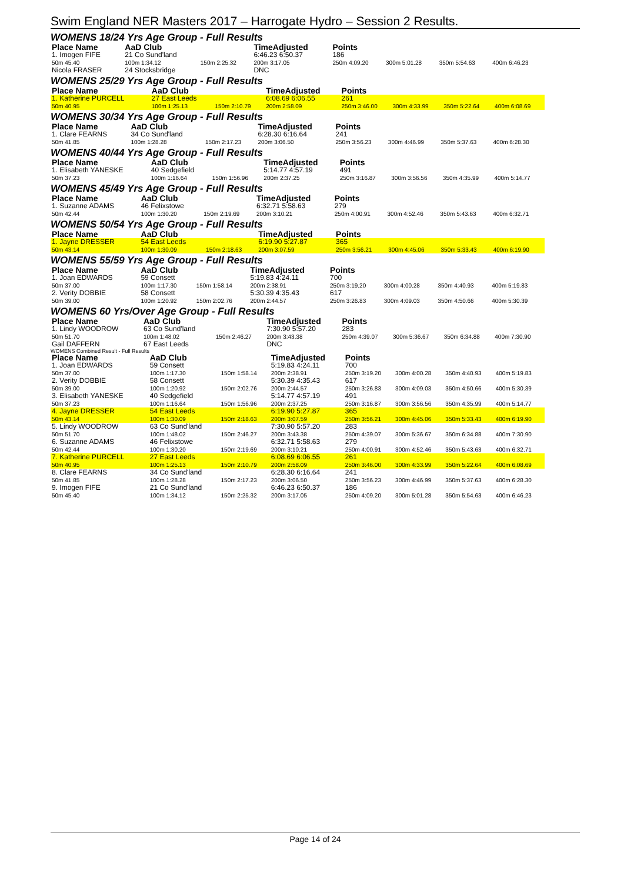Swim England NER Masters 2017 – Harrogate Hydro – Session 2 Results.
WOMENS 18/24 Yrs Age Group - Full Results
| Place Name | AaD Club | | TimeAdjusted | Points | | | |
| --- | --- | --- | --- | --- | --- | --- | --- |
| 1. Imogen FIFE | 21 Co Sund'land | | 6:46.23 6:50.37 | 186 | | | |
| 50m 45.40 | 100m 1:34.12 | 150m 2:25.32 | 200m 3:17.05 | 250m 4:09.20 | 300m 5:01.28 | 350m 5:54.63 | 400m 6:46.23 |
| Nicola FRASER | 24 Stocksbridge | | DNC | | | | |
WOMENS 25/29 Yrs Age Group - Full Results
| Place Name | AaD Club | | TimeAdjusted | Points | | | |
| --- | --- | --- | --- | --- | --- | --- | --- |
| 1. Katherine PURCELL | 27 East Leeds | | 6:08.69 6:06.55 | 261 | | | |
| 50m 40.95 | 100m 1:25.13 | 150m 2:10.79 | 200m 2:58.09 | 250m 3:46.00 | 300m 4:33.99 | 350m 5:22.64 | 400m 6:08.69 |
WOMENS 30/34 Yrs Age Group - Full Results
| Place Name | AaD Club | | TimeAdjusted | Points | | | |
| --- | --- | --- | --- | --- | --- | --- | --- |
| 1. Clare FEARNS | 34 Co Sund'land | | 6:28.30 6:16.64 | 241 | | | |
| 50m 41.85 | 100m 1:28.28 | 150m 2:17.23 | 200m 3:06.50 | 250m 3:56.23 | 300m 4:46.99 | 350m 5:37.63 | 400m 6:28.30 |
WOMENS 40/44 Yrs Age Group - Full Results
| Place Name | AaD Club | | TimeAdjusted | Points | | | |
| --- | --- | --- | --- | --- | --- | --- | --- |
| 1. Elisabeth YANESKE | 40 Sedgefield | | 5:14.77 4:57.19 | 491 | | | |
| 50m 37.23 | 100m 1:16.64 | 150m 1:56.96 | 200m 2:37.25 | 250m 3:16.87 | 300m 3:56.56 | 350m 4:35.99 | 400m 5:14.77 |
WOMENS 45/49 Yrs Age Group - Full Results
| Place Name | AaD Club | | TimeAdjusted | Points | | | |
| --- | --- | --- | --- | --- | --- | --- | --- |
| 1. Suzanne ADAMS | 46 Felixstowe | | 6:32.71 5:58.63 | 279 | | | |
| 50m 42.44 | 100m 1:30.20 | 150m 2:19.69 | 200m 3:10.21 | 250m 4:00.91 | 300m 4:52.46 | 350m 5:43.63 | 400m 6:32.71 |
WOMENS 50/54 Yrs Age Group - Full Results
| Place Name | AaD Club | | TimeAdjusted | Points | | | |
| --- | --- | --- | --- | --- | --- | --- | --- |
| 1. Jayne DRESSER | 54 East Leeds | | 6:19.90 5:27.87 | 365 | | | |
| 50m 43.14 | 100m 1:30.09 | 150m 2:18.63 | 200m 3:07.59 | 250m 3:56.21 | 300m 4:45.06 | 350m 5:33.43 | 400m 6:19.90 |
WOMENS 55/59 Yrs Age Group - Full Results
| Place Name | AaD Club | | TimeAdjusted | Points | | | |
| --- | --- | --- | --- | --- | --- | --- | --- |
| 1. Joan EDWARDS | 59 Consett | | 5:19.83 4:24.11 | 700 | | | |
| 50m 37.00 | 100m 1:17.30 | 150m 1:58.14 | 200m 2:38.91 | 250m 3:19.20 | 300m 4:00.28 | 350m 4:40.93 | 400m 5:19.83 |
| 2. Verity DOBBIE | 58 Consett | | 5:30.39 4:35.43 | 617 | | | |
| 50m 39.00 | 100m 1:20.92 | 150m 2:02.76 | 200m 2:44.57 | 250m 3:26.83 | 300m 4:09.03 | 350m 4:50.66 | 400m 5:30.39 |
WOMENS 60 Yrs/Over Age Group - Full Results
| Place Name | AaD Club | | TimeAdjusted | Points | | | |
| --- | --- | --- | --- | --- | --- | --- | --- |
| 1. Lindy WOODROW | 63 Co Sund'land | | 7:30.90 5:57.20 | 283 | | | |
| 50m 51.70 | 100m 1:48.02 | 150m 2:46.27 | 200m 3:43.38 | 250m 4:39.07 | 300m 5:36.67 | 350m 6:34.88 | 400m 7:30.90 |
| Gail DAFFERN | 67 East Leeds | | DNC | | | | |
WOMENS Combined Result - Full Results
| Place Name | AaD Club | | TimeAdjusted | Points | | | |
| --- | --- | --- | --- | --- | --- | --- | --- |
| 1. Joan EDWARDS | 59 Consett | | 5:19.83 4:24.11 | 700 | | | |
| 50m 37.00 | 100m 1:17.30 | 150m 1:58.14 | 200m 2:38.91 | 250m 3:19.20 | 300m 4:00.28 | 350m 4:40.93 | 400m 5:19.83 |
| 2. Verity DOBBIE | 58 Consett | | 5:30.39 4:35.43 | 617 | | | |
| 50m 39.00 | 100m 1:20.92 | 150m 2:02.76 | 200m 2:44.57 | 250m 3:26.83 | 300m 4:09.03 | 350m 4:50.66 | 400m 5:30.39 |
| 3. Elisabeth YANESKE | 40 Sedgefield | | 5:14.77 4:57.19 | 491 | | | |
| 50m 37.23 | 100m 1:16.64 | 150m 1:56.96 | 200m 2:37.25 | 250m 3:16.87 | 300m 3:56.56 | 350m 4:35.99 | 400m 5:14.77 |
| 4. Jayne DRESSER | 54 East Leeds | | 6:19.90 5:27.87 | 365 | | | |
| 50m 43.14 | 100m 1:30.09 | 150m 2:18.63 | 200m 3:07.59 | 250m 3:56.21 | 300m 4:45.06 | 350m 5:33.43 | 400m 6:19.90 |
| 5. Lindy WOODROW | 63 Co Sund'land | | 7:30.90 5:57.20 | 283 | | | |
| 50m 51.70 | 100m 1:48.02 | 150m 2:46.27 | 200m 3:43.38 | 250m 4:39.07 | 300m 5:36.67 | 350m 6:34.88 | 400m 7:30.90 |
| 6. Suzanne ADAMS | 46 Felixstowe | | 6:32.71 5:58.63 | 279 | | | |
| 50m 42.44 | 100m 1:30.20 | 150m 2:19.69 | 200m 3:10.21 | 250m 4:00.91 | 300m 4:52.46 | 350m 5:43.63 | 400m 6:32.71 |
| 7. Katherine PURCELL | 27 East Leeds | | 6:08.69 6:06.55 | 261 | | | |
| 50m 40.95 | 100m 1:25.13 | 150m 2:10.79 | 200m 2:58.09 | 250m 3:46.00 | 300m 4:33.99 | 350m 5:22.64 | 400m 6:08.69 |
| 8. Clare FEARNS | 34 Co Sund'land | | 6:28.30 6:16.64 | 241 | | | |
| 50m 41.85 | 100m 1:28.28 | 150m 2:17.23 | 200m 3:06.50 | 250m 3:56.23 | 300m 4:46.99 | 350m 5:37.63 | 400m 6:28.30 |
| 9. Imogen FIFE | 21 Co Sund'land | | 6:46.23 6:50.37 | 186 | | | |
| 50m 45.40 | 100m 1:34.12 | 150m 2:25.32 | 200m 3:17.05 | 250m 4:09.20 | 300m 5:01.28 | 350m 5:54.63 | 400m 6:46.23 |
Page 14 of 24